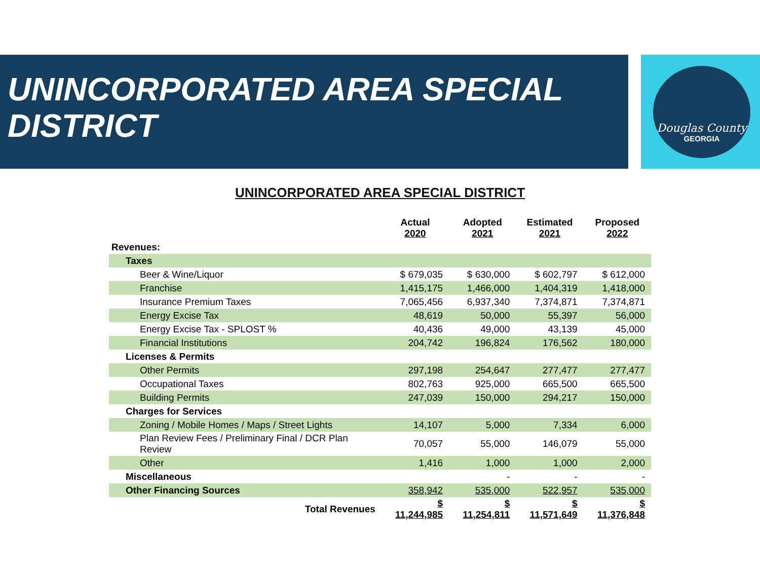Douglas County
GEORGIA
UNINCORPORATED AREA SPECIAL DISTRICT
UNINCORPORATED AREA SPECIAL DISTRICT
| | Actual 2020 | Adopted 2021 | Estimated 2021 | Proposed 2022 |
| --- | --- | --- | --- | --- |
| Revenues: | | | | |
| Taxes | | | | |
| Beer & Wine/Liquor | $ 679,035 | $ 630,000 | $ 602,797 | $ 612,000 |
| Franchise | 1,415,175 | 1,466,000 | 1,404,319 | 1,418,000 |
| Insurance Premium Taxes | 7,065,456 | 6,937,340 | 7,374,871 | 7,374,871 |
| Energy Excise Tax | 48,619 | 50,000 | 55,397 | 56,000 |
| Energy Excise Tax - SPLOST % | 40,436 | 49,000 | 43,139 | 45,000 |
| Financial Institutions | 204,742 | 196,824 | 176,562 | 180,000 |
| Licenses & Permits | | | | |
| Other Permits | 297,198 | 254,647 | 277,477 | 277,477 |
| Occupational Taxes | 802,763 | 925,000 | 665,500 | 665,500 |
| Building Permits | 247,039 | 150,000 | 294,217 | 150,000 |
| Charges for Services | | | | |
| Zoning / Mobile Homes / Maps / Street Lights | 14,107 | 5,000 | 7,334 | 6,000 |
| Plan Review Fees / Preliminary Final / DCR Plan Review | 70,057 | 55,000 | 146,079 | 55,000 |
| Other | 1,416 | 1,000 | 1,000 | 2,000 |
| Miscellaneous | | - | - | - |
| Other Financing Sources | 358,942 | 535,000 | 522,957 | 535,000 |
| Total Revenues | $ 11,244,985 | $ 11,254,811 | $ 11,571,649 | $ 11,376,848 |